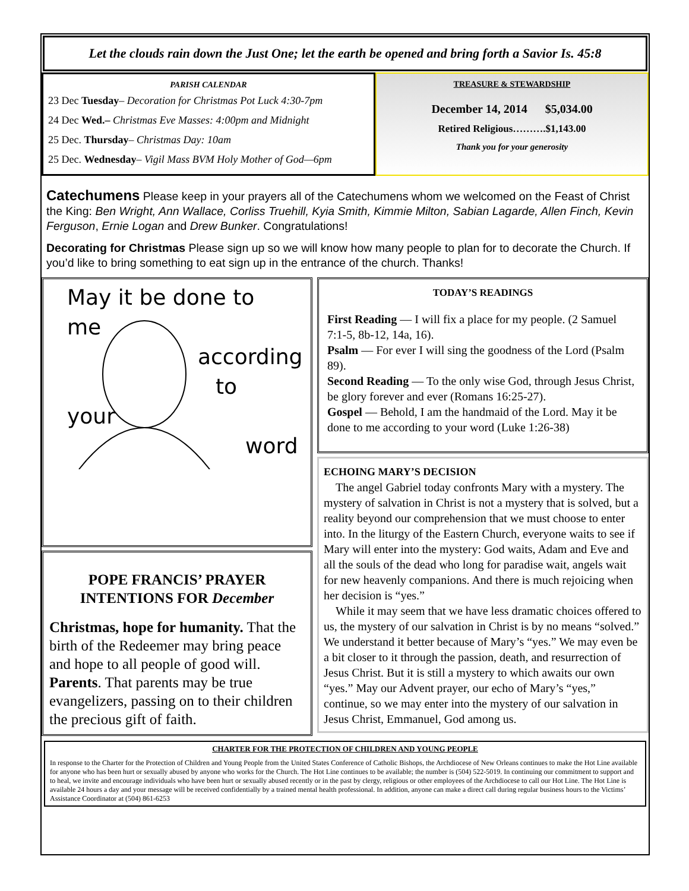Let the clouds rain down the Just One; let the earth be opened and bring forth a Savior Is. 45:8
PARISH CALENDAR
23 Dec Tuesday– Decoration for Christmas Pot Luck 4:30-7pm
24 Dec Wed.– Christmas Eve Masses: 4:00pm and Midnight
25 Dec. Thursday– Christmas Day: 10am
25 Dec. Wednesday– Vigil Mass BVM Holy Mother of God—6pm
TREASURE & STEWARDSHIP
December 14, 2014 $5,034.00
Retired Religious……….$1,143.00
Thank you for your generosity
Catechumens Please keep in your prayers all of the Catechumens whom we welcomed on the Feast of Christ the King: Ben Wright, Ann Wallace, Corliss Truehill, Kyia Smith, Kimmie Milton, Sabian Lagarde, Allen Finch, Kevin Ferguson, Ernie Logan and Drew Bunker. Congratulations!
Decorating for Christmas Please sign up so we will know how many people to plan for to decorate the Church. If you’d like to bring something to eat sign up in the entrance of the church. Thanks!
May it be done to me
according
to your
word
POPE FRANCIS’ PRAYER INTENTIONS FOR December
Christmas, hope for humanity. That the birth of the Redeemer may bring peace and hope to all people of good will.
Parents. That parents may be true evangelizers, passing on to their children the precious gift of faith.
TODAY’S READINGS
First Reading — I will fix a place for my people. (2 Samuel 7:1-5, 8b-12, 14a, 16).
Psalm — For ever I will sing the goodness of the Lord (Psalm 89).
Second Reading — To the only wise God, through Jesus Christ, be glory forever and ever (Romans 16:25-27).
Gospel — Behold, I am the handmaid of the Lord. May it be done to me according to your word (Luke 1:26-38)
ECHOING MARY’S DECISION
The angel Gabriel today confronts Mary with a mystery. The mystery of salvation in Christ is not a mystery that is solved, but a reality beyond our comprehension that we must choose to enter into. In the liturgy of the Eastern Church, everyone waits to see if Mary will enter into the mystery: God waits, Adam and Eve and all the souls of the dead who long for paradise wait, angels wait for new heavenly companions. And there is much rejoicing when her decision is “yes.”
While it may seem that we have less dramatic choices offered to us, the mystery of our salvation in Christ is by no means “solved.” We understand it better because of Mary’s “yes.” We may even be a bit closer to it through the passion, death, and resurrection of Jesus Christ. But it is still a mystery to which awaits our own “yes.” May our Advent prayer, our echo of Mary’s “yes,” continue, so we may enter into the mystery of our salvation in Jesus Christ, Emmanuel, God among us.
CHARTER FOR THE PROTECTION OF CHILDREN AND YOUNG PEOPLE
In response to the Charter for the Protection of Children and Young People from the United States Conference of Catholic Bishops, the Archdiocese of New Orleans continues to make the Hot Line available for anyone who has been hurt or sexually abused by anyone who works for the Church. The Hot Line continues to be available; the number is (504) 522-5019. In continuing our commitment to support and to heal, we invite and encourage individuals who have been hurt or sexually abused recently or in the past by clergy, religious or other employees of the Archdiocese to call our Hot Line. The Hot Line is available 24 hours a day and your message will be received confidentially by a trained mental health professional. In addition, anyone can make a direct call during regular business hours to the Victims’ Assistance Coordinator at (504) 861-6253